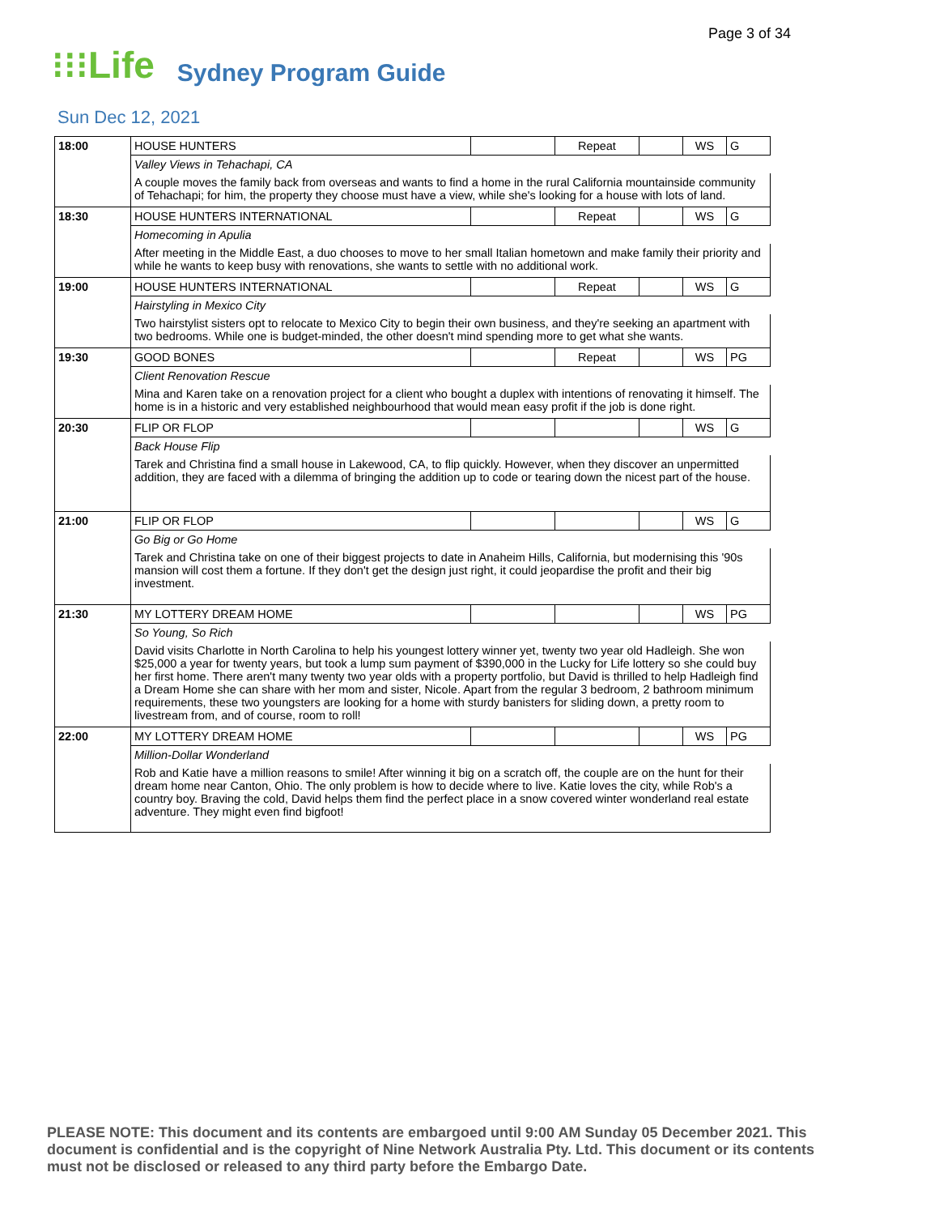Page 3 of 34
⁝⁝⁝Life Sydney Program Guide
Sun Dec 12, 2021
| 18:00 | HOUSE HUNTERS | | Repeat | | WS | G |
| | Valley Views in Tehachapi, CA | | | | | |
| | A couple moves the family back from overseas and wants to find a home in the rural California mountainside community of Tehachapi; for him, the property they choose must have a view, while she's looking for a house with lots of land. | | | | | |
| 18:30 | HOUSE HUNTERS INTERNATIONAL | | Repeat | | WS | G |
| | Homecoming in Apulia | | | | | |
| | After meeting in the Middle East, a duo chooses to move to her small Italian hometown and make family their priority and while he wants to keep busy with renovations, she wants to settle with no additional work. | | | | | |
| 19:00 | HOUSE HUNTERS INTERNATIONAL | | Repeat | | WS | G |
| | Hairstyling in Mexico City | | | | | |
| | Two hairstylist sisters opt to relocate to Mexico City to begin their own business, and they're seeking an apartment with two bedrooms. While one is budget-minded, the other doesn't mind spending more to get what she wants. | | | | | |
| 19:30 | GOOD BONES | | Repeat | | WS | PG |
| | Client Renovation Rescue | | | | | |
| | Mina and Karen take on a renovation project for a client who bought a duplex with intentions of renovating it himself. The home is in a historic and very established neighbourhood that would mean easy profit if the job is done right. | | | | | |
| 20:30 | FLIP OR FLOP | | | | WS | G |
| | Back House Flip | | | | | |
| | Tarek and Christina find a small house in Lakewood, CA, to flip quickly. However, when they discover an unpermitted addition, they are faced with a dilemma of bringing the addition up to code or tearing down the nicest part of the house. | | | | | |
| 21:00 | FLIP OR FLOP | | | | WS | G |
| | Go Big or Go Home | | | | | |
| | Tarek and Christina take on one of their biggest projects to date in Anaheim Hills, California, but modernising this '90s mansion will cost them a fortune. If they don't get the design just right, it could jeopardise the profit and their big investment. | | | | | |
| 21:30 | MY LOTTERY DREAM HOME | | | | WS | PG |
| | So Young, So Rich | | | | | |
| | David visits Charlotte in North Carolina to help his youngest lottery winner yet, twenty two year old Hadleigh. She won $25,000 a year for twenty years, but took a lump sum payment of $390,000 in the Lucky for Life lottery so she could buy her first home. There aren't many twenty two year olds with a property portfolio, but David is thrilled to help Hadleigh find a Dream Home she can share with her mom and sister, Nicole. Apart from the regular 3 bedroom, 2 bathroom minimum requirements, these two youngsters are looking for a home with sturdy banisters for sliding down, a pretty room to livestream from, and of course, room to roll! | | | | | |
| 22:00 | MY LOTTERY DREAM HOME | | | | WS | PG |
| | Million-Dollar Wonderland | | | | | |
| | Rob and Katie have a million reasons to smile! After winning it big on a scratch off, the couple are on the hunt for their dream home near Canton, Ohio. The only problem is how to decide where to live. Katie loves the city, while Rob's a country boy. Braving the cold, David helps them find the perfect place in a snow covered winter wonderland real estate adventure. They might even find bigfoot! | | | | | |
PLEASE NOTE: This document and its contents are embargoed until 9:00 AM Sunday 05 December 2021. This document is confidential and is the copyright of Nine Network Australia Pty. Ltd. This document or its contents must not be disclosed or released to any third party before the Embargo Date.